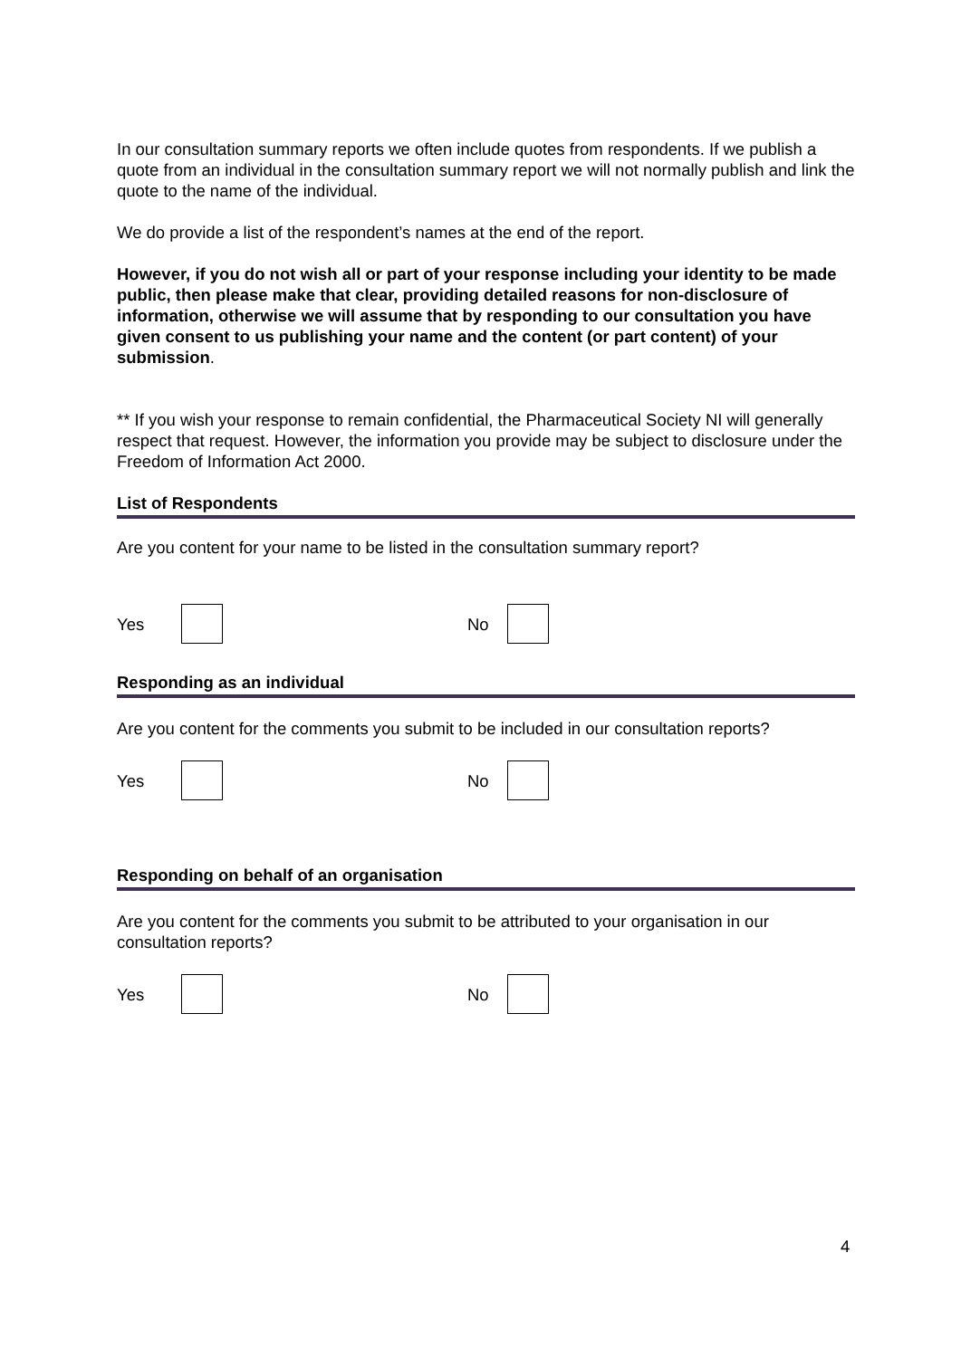In our consultation summary reports we often include quotes from respondents. If we publish a quote from an individual in the consultation summary report we will not normally publish and link the quote to the name of the individual.
We do provide a list of the respondent’s names at the end of the report.
However, if you do not wish all or part of your response including your identity to be made public, then please make that clear, providing detailed reasons for non-disclosure of information, otherwise we will assume that by responding to our consultation you have given consent to us publishing your name and the content (or part content) of your submission.
** If you wish your response to remain confidential, the Pharmaceutical Society NI will generally respect that request. However, the information you provide may be subject to disclosure under the Freedom of Information Act 2000.
List of Respondents
Are you content for your name to be listed in the consultation summary report?
Yes No
Responding as an individual
Are you content for the comments you submit to be included in our consultation reports?
Yes No
Responding on behalf of an organisation
Are you content for the comments you submit to be attributed to your organisation in our consultation reports?
Yes No
4